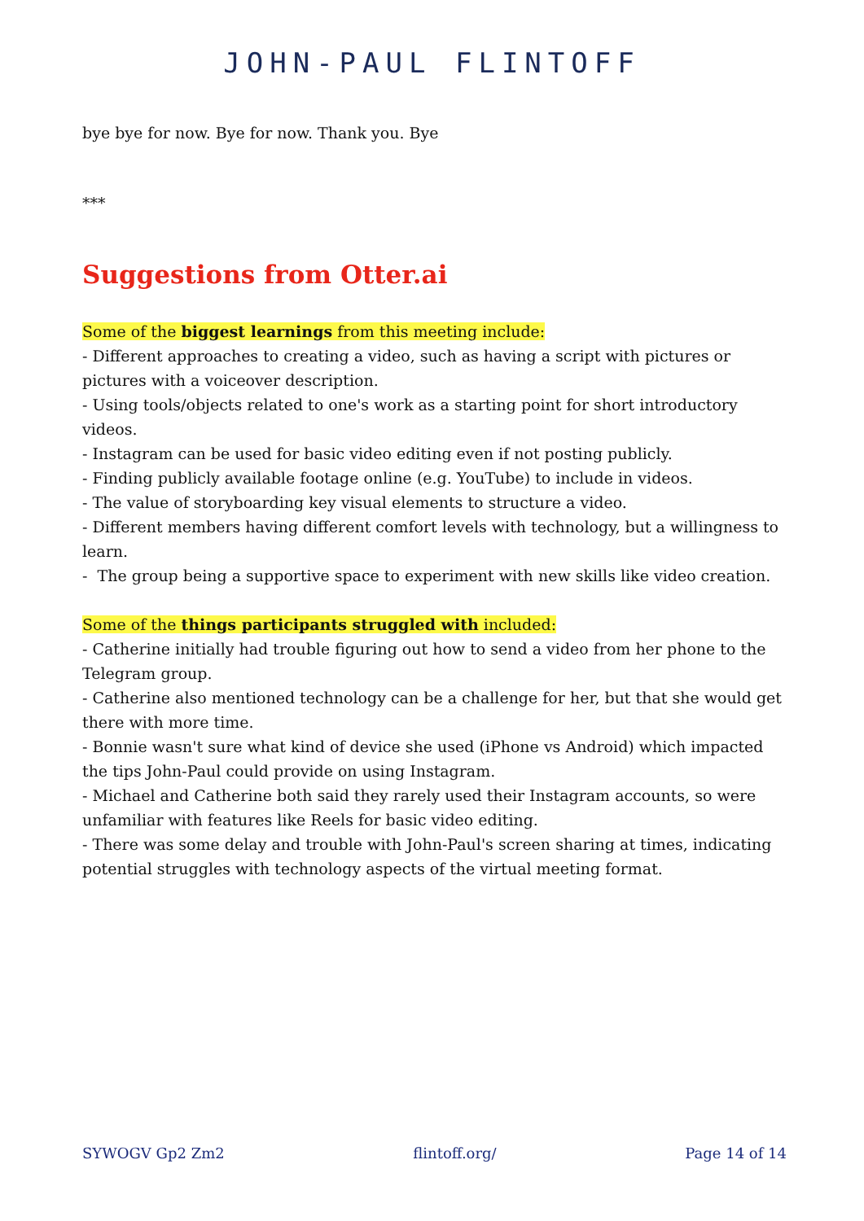JOHN-PAUL FLINTOFF
bye bye for now. Bye for now. Thank you. Bye
***
Suggestions from Otter.ai
Some of the biggest learnings from this meeting include:
- Different approaches to creating a video, such as having a script with pictures or pictures with a voiceover description.
- Using tools/objects related to one's work as a starting point for short introductory videos.
- Instagram can be used for basic video editing even if not posting publicly.
- Finding publicly available footage online (e.g. YouTube) to include in videos.
- The value of storyboarding key visual elements to structure a video.
- Different members having different comfort levels with technology, but a willingness to learn.
- The group being a supportive space to experiment with new skills like video creation.
Some of the things participants struggled with included:
- Catherine initially had trouble figuring out how to send a video from her phone to the Telegram group.
- Catherine also mentioned technology can be a challenge for her, but that she would get there with more time.
- Bonnie wasn't sure what kind of device she used (iPhone vs Android) which impacted the tips John-Paul could provide on using Instagram.
- Michael and Catherine both said they rarely used their Instagram accounts, so were unfamiliar with features like Reels for basic video editing.
- There was some delay and trouble with John-Paul's screen sharing at times, indicating potential struggles with technology aspects of the virtual meeting format.
SYWOGV Gp2 Zm2 flintoff.org/ Page 14 of 14